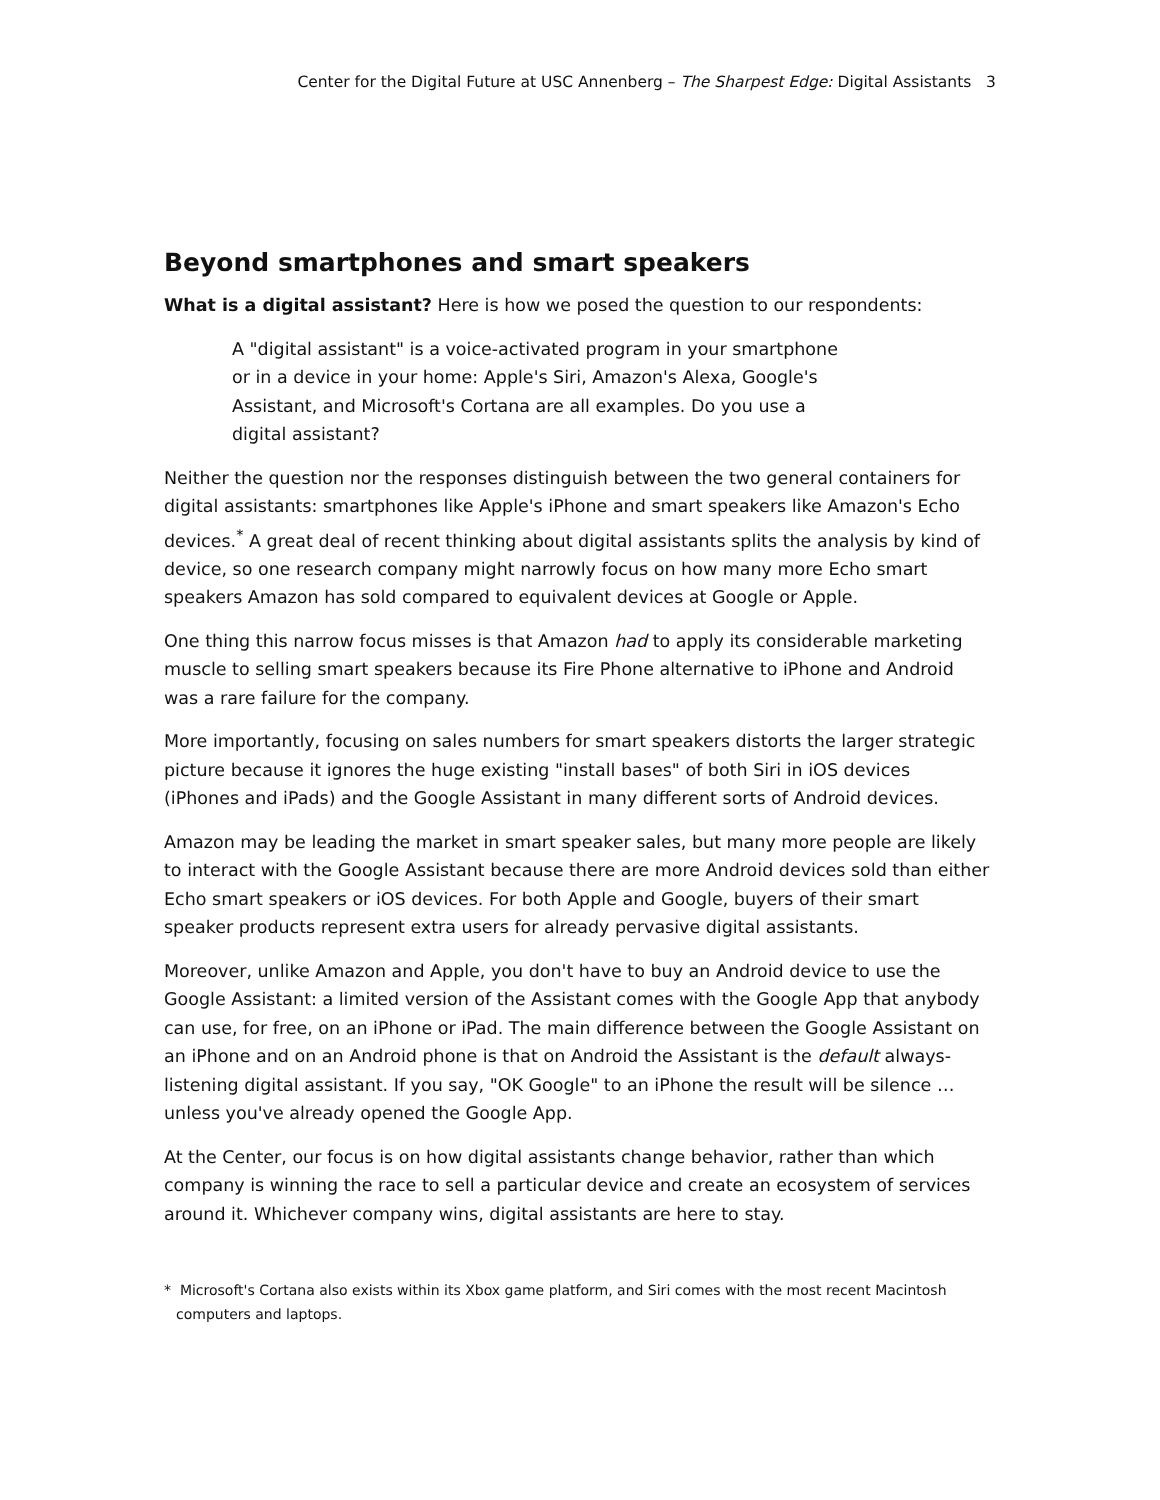Center for the Digital Future at USC Annenberg – The Sharpest Edge: Digital Assistants 3
Beyond smartphones and smart speakers
What is a digital assistant? Here is how we posed the question to our respondents:
A "digital assistant" is a voice-activated program in your smartphone or in a device in your home: Apple's Siri, Amazon's Alexa, Google's Assistant, and Microsoft's Cortana are all examples. Do you use a digital assistant?
Neither the question nor the responses distinguish between the two general containers for digital assistants: smartphones like Apple's iPhone and smart speakers like Amazon's Echo devices.<sup>*</sup> A great deal of recent thinking about digital assistants splits the analysis by kind of device, so one research company might narrowly focus on how many more Echo smart speakers Amazon has sold compared to equivalent devices at Google or Apple.
One thing this narrow focus misses is that Amazon had to apply its considerable marketing muscle to selling smart speakers because its Fire Phone alternative to iPhone and Android was a rare failure for the company.
More importantly, focusing on sales numbers for smart speakers distorts the larger strategic picture because it ignores the huge existing "install bases" of both Siri in iOS devices (iPhones and iPads) and the Google Assistant in many different sorts of Android devices.
Amazon may be leading the market in smart speaker sales, but many more people are likely to interact with the Google Assistant because there are more Android devices sold than either Echo smart speakers or iOS devices. For both Apple and Google, buyers of their smart speaker products represent extra users for already pervasive digital assistants.
Moreover, unlike Amazon and Apple, you don't have to buy an Android device to use the Google Assistant: a limited version of the Assistant comes with the Google App that anybody can use, for free, on an iPhone or iPad. The main difference between the Google Assistant on an iPhone and on an Android phone is that on Android the Assistant is the default always-listening digital assistant. If you say, "OK Google" to an iPhone the result will be silence … unless you've already opened the Google App.
At the Center, our focus is on how digital assistants change behavior, rather than which company is winning the race to sell a particular device and create an ecosystem of services around it. Whichever company wins, digital assistants are here to stay.
* Microsoft's Cortana also exists within its Xbox game platform, and Siri comes with the most recent Macintosh computers and laptops.